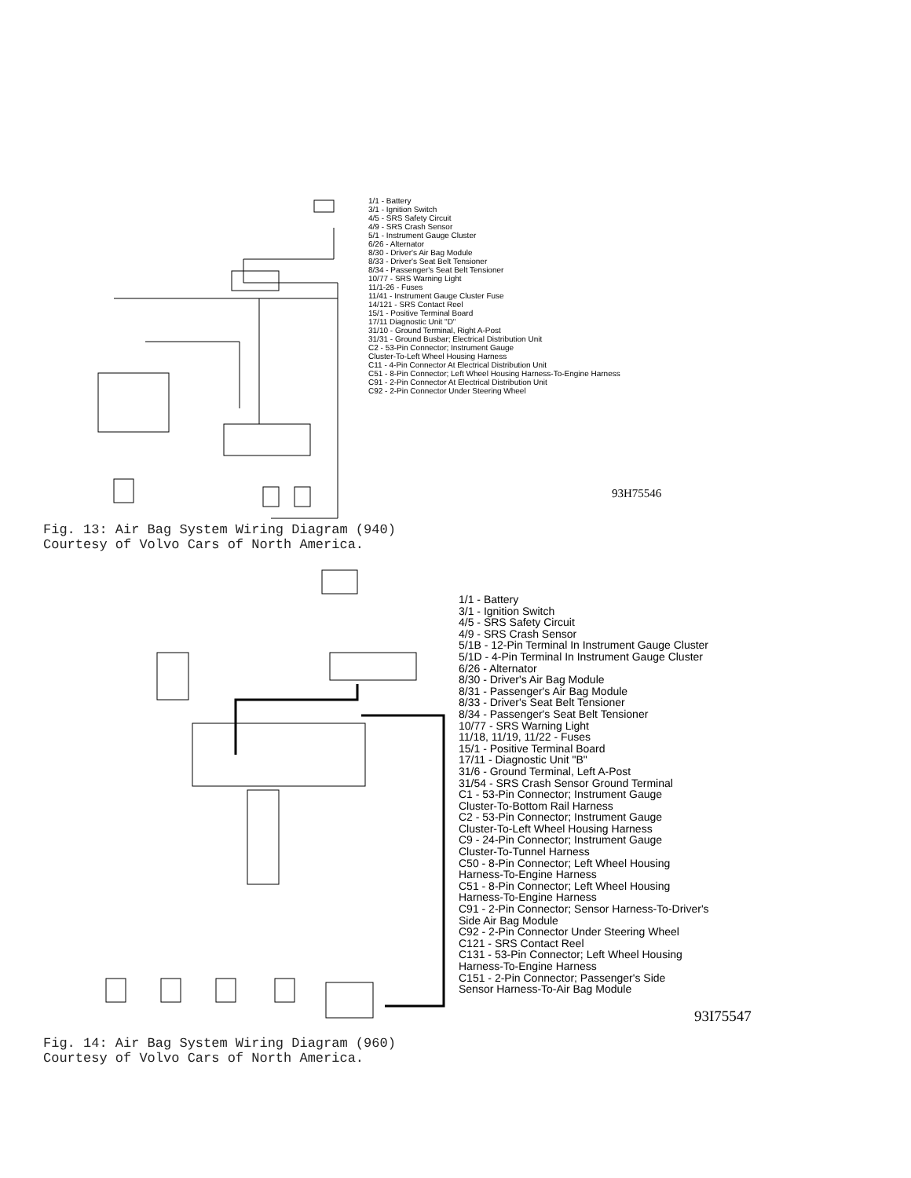1/1 - Battery
3/1 - Ignition Switch
4/5 - SRS Safety Circuit
4/9 - SRS Crash Sensor
5/1 - Instrument Gauge Cluster
6/26 - Alternator
8/30 - Driver's Air Bag Module
8/33 - Driver's Seat Belt Tensioner
8/34 - Passenger's Seat Belt Tensioner
10/77 - SRS Warning Light
11/1-26 - Fuses
11/41 - Instrument Gauge Cluster Fuse
14/121 - SRS Contact Reel
15/1 - Positive Terminal Board
17/11 Diagnostic Unit "D"
31/10 - Ground Terminal, Right A-Post
31/31 - Ground Busbar; Electrical Distribution Unit
C2 - 53-Pin Connector; Instrument Gauge
Cluster-To-Left Wheel Housing Harness
C11 - 4-Pin Connector At Electrical Distribution Unit
C51 - 8-Pin Connector; Left Wheel Housing Harness-To-Engine Harness
C91 - 2-Pin Connector At Electrical Distribution Unit
C92 - 2-Pin Connector Under Steering Wheel
93H75546
Fig. 13: Air Bag System Wiring Diagram (940)
Courtesy of Volvo Cars of North America.
1/1 - Battery
3/1 - Ignition Switch
4/5 - SRS Safety Circuit
4/9 - SRS Crash Sensor
5/1B - 12-Pin Terminal In Instrument Gauge Cluster
5/1D - 4-Pin Terminal In Instrument Gauge Cluster
6/26 - Alternator
8/30 - Driver's Air Bag Module
8/31 - Passenger's Air Bag Module
8/33 - Driver's Seat Belt Tensioner
8/34 - Passenger's Seat Belt Tensioner
10/77 - SRS Warning Light
11/18, 11/19, 11/22 - Fuses
15/1 - Positive Terminal Board
17/11 - Diagnostic Unit "B"
31/6 - Ground Terminal, Left A-Post
31/54 - SRS Crash Sensor Ground Terminal
C1 - 53-Pin Connector; Instrument Gauge
Cluster-To-Bottom Rail Harness
C2 - 53-Pin Connector; Instrument Gauge
Cluster-To-Left Wheel Housing Harness
C9 - 24-Pin Connector; Instrument Gauge
Cluster-To-Tunnel Harness
C50 - 8-Pin Connector; Left Wheel Housing
Harness-To-Engine Harness
C51 - 8-Pin Connector; Left Wheel Housing
Harness-To-Engine Harness
C91 - 2-Pin Connector; Sensor Harness-To-Driver's
Side Air Bag Module
C92 - 2-Pin Connector Under Steering Wheel
C121 - SRS Contact Reel
C131 - 53-Pin Connector; Left Wheel Housing
Harness-To-Engine Harness
C151 - 2-Pin Connector; Passenger's Side
Sensor Harness-To-Air Bag Module
93I75547
Fig. 14: Air Bag System Wiring Diagram (960)
Courtesy of Volvo Cars of North America.